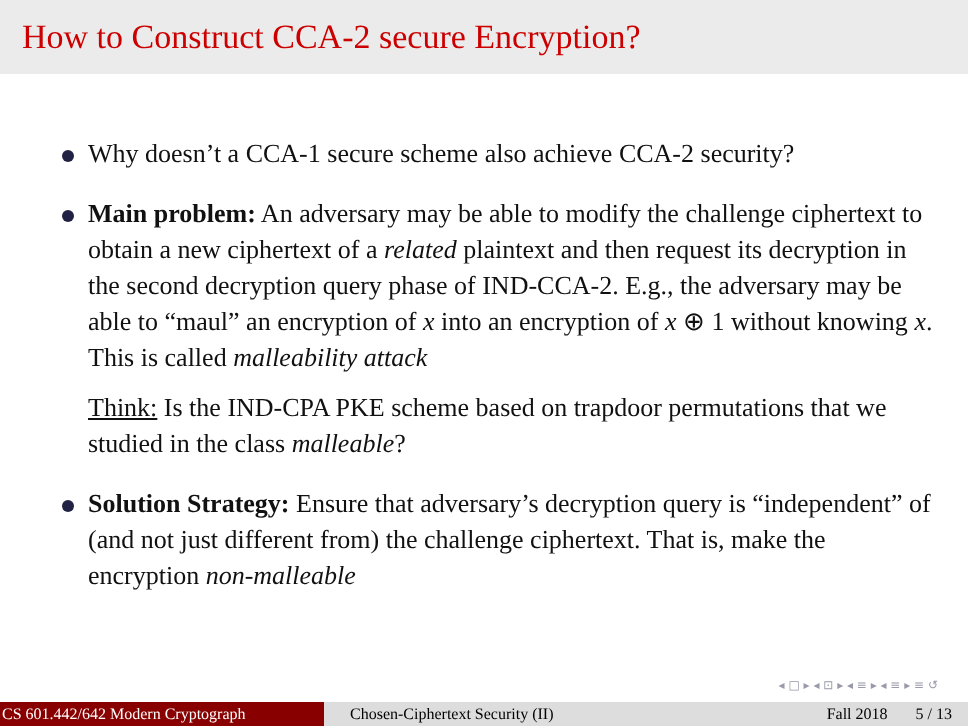How to Construct CCA-2 secure Encryption?
Why doesn’t a CCA-1 secure scheme also achieve CCA-2 security?
Main problem: An adversary may be able to modify the challenge ciphertext to obtain a new ciphertext of a related plaintext and then request its decryption in the second decryption query phase of IND-CCA-2. E.g., the adversary may be able to “maul” an encryption of x into an encryption of x ⊕ 1 without knowing x. This is called malleability attack
Think: Is the IND-CPA PKE scheme based on trapdoor permutations that we studied in the class malleable?
Solution Strategy: Ensure that adversary’s decryption query is “independent” of (and not just different from) the challenge ciphertext. That is, make the encryption non-malleable
◂ □ ▸ ◂ ⊡ ▸ ◂ ≡ ▸ ◂ ≡ ▸ ≡ ↺
CS 601.442/642 Modern Cryptograph Chosen-Ciphertext Security (II) Fall 2018 5 / 13